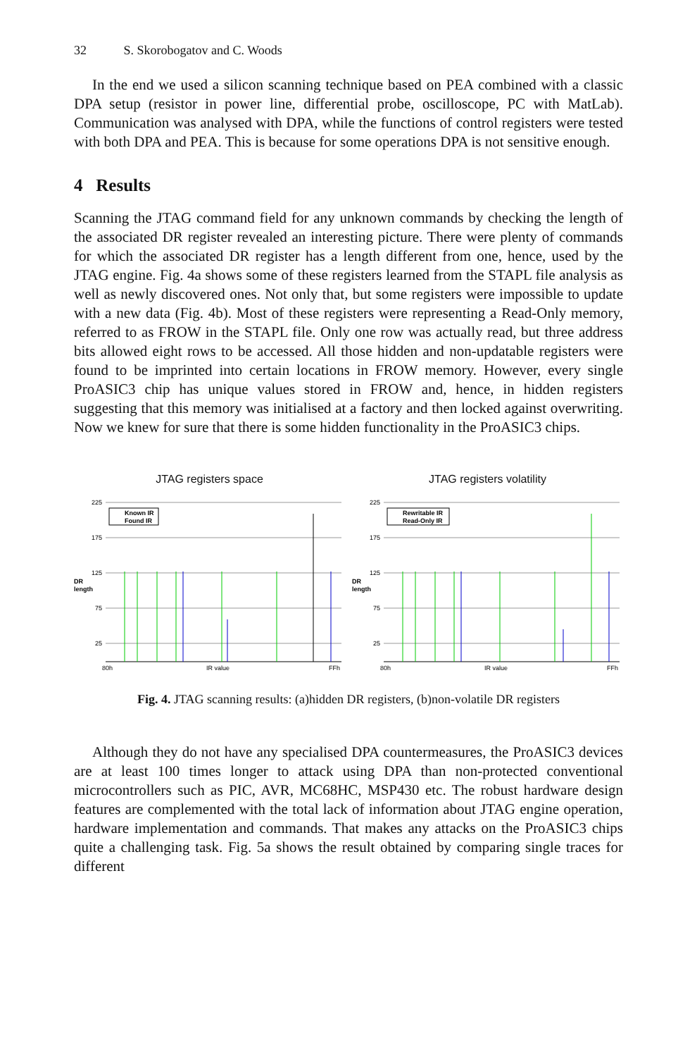32 S. Skorobogatov and C. Woods
In the end we used a silicon scanning technique based on PEA combined with a classic DPA setup (resistor in power line, differential probe, oscilloscope, PC with MatLab). Communication was analysed with DPA, while the functions of control registers were tested with both DPA and PEA. This is because for some operations DPA is not sensitive enough.
4 Results
Scanning the JTAG command field for any unknown commands by checking the length of the associated DR register revealed an interesting picture. There were plenty of commands for which the associated DR register has a length different from one, hence, used by the JTAG engine. Fig. 4a shows some of these registers learned from the STAPL file analysis as well as newly discovered ones. Not only that, but some registers were impossible to update with a new data (Fig. 4b). Most of these registers were representing a Read-Only memory, referred to as FROW in the STAPL file. Only one row was actually read, but three address bits allowed eight rows to be accessed. All those hidden and non-updatable registers were found to be imprinted into certain locations in FROW memory. However, every single ProASIC3 chip has unique values stored in FROW and, hence, in hidden registers suggesting that this memory was initialised at a factory and then locked against overwriting. Now we knew for sure that there is some hidden functionality in the ProASIC3 chips.
JTAG registers space
DR
length
225
175
125
75
25
Known IR
Found IR
80h
IR value
FFh
JTAG registers volatility
DR
length
225
175
125
75
25
Rewritable IR
Read-Only IR
80h
IR value
FFh
Fig. 4. JTAG scanning results: (a)hidden DR registers, (b)non-volatile DR registers
Although they do not have any specialised DPA countermeasures, the ProASIC3 devices are at least 100 times longer to attack using DPA than non-protected conventional microcontrollers such as PIC, AVR, MC68HC, MSP430 etc. The robust hardware design features are complemented with the total lack of information about JTAG engine operation, hardware implementation and commands. That makes any attacks on the ProASIC3 chips quite a challenging task. Fig. 5a shows the result obtained by comparing single traces for different